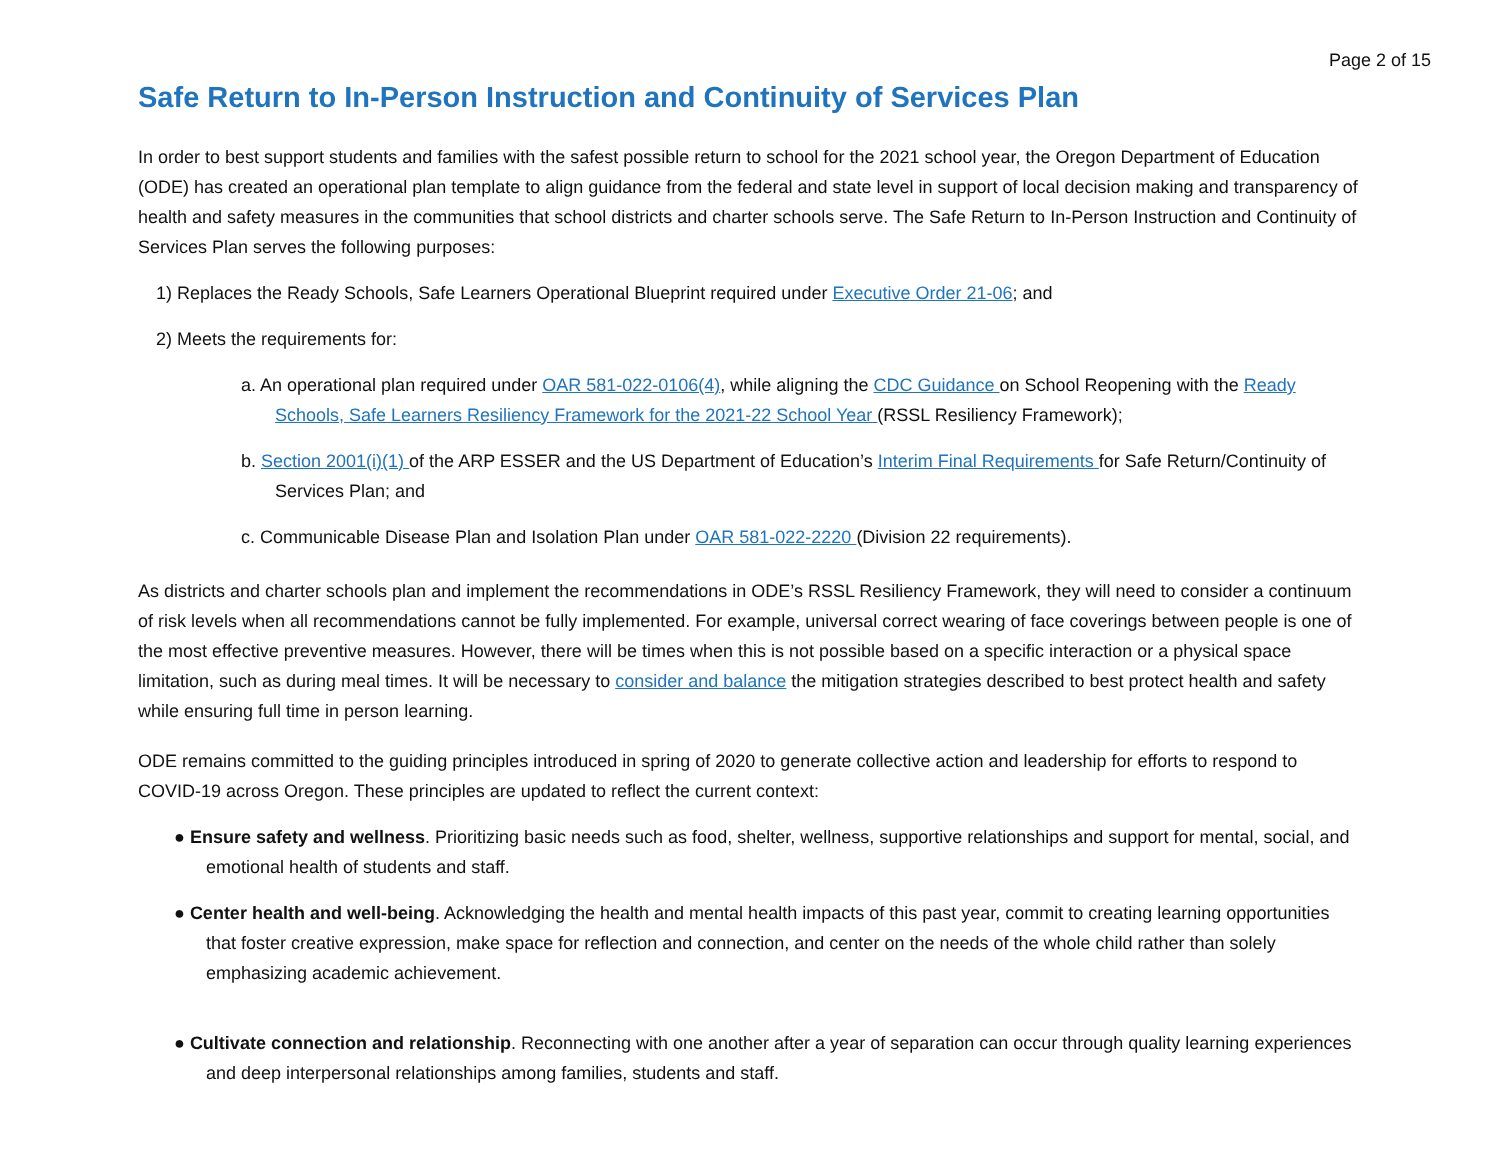Page 2 of 15
Safe Return to In-Person Instruction and Continuity of Services Plan
In order to best support students and families with the safest possible return to school for the 2021 school year, the Oregon Department of Education (ODE) has created an operational plan template to align guidance from the federal and state level in support of local decision making and transparency of health and safety measures in the communities that school districts and charter schools serve. The Safe Return to In-Person Instruction and Continuity of Services Plan serves the following purposes:
1) Replaces the Ready Schools, Safe Learners Operational Blueprint required under Executive Order 21-06; and
2) Meets the requirements for:
a. An operational plan required under OAR 581-022-0106(4), while aligning the CDC Guidance on School Reopening with the Ready Schools, Safe Learners Resiliency Framework for the 2021-22 School Year (RSSL Resiliency Framework);
b. Section 2001(i)(1) of the ARP ESSER and the US Department of Education’s Interim Final Requirements for Safe Return/Continuity of Services Plan; and
c. Communicable Disease Plan and Isolation Plan under OAR 581-022-2220 (Division 22 requirements).
As districts and charter schools plan and implement the recommendations in ODE’s RSSL Resiliency Framework, they will need to consider a continuum of risk levels when all recommendations cannot be fully implemented. For example, universal correct wearing of face coverings between people is one of the most effective preventive measures. However, there will be times when this is not possible based on a specific interaction or a physical space limitation, such as during meal times. It will be necessary to consider and balance the mitigation strategies described to best protect health and safety while ensuring full time in person learning.
ODE remains committed to the guiding principles introduced in spring of 2020 to generate collective action and leadership for efforts to respond to COVID-19 across Oregon. These principles are updated to reflect the current context:
● Ensure safety and wellness. Prioritizing basic needs such as food, shelter, wellness, supportive relationships and support for mental, social, and emotional health of students and staff.
● Center health and well-being. Acknowledging the health and mental health impacts of this past year, commit to creating learning opportunities that foster creative expression, make space for reflection and connection, and center on the needs of the whole child rather than solely emphasizing academic achievement.
● Cultivate connection and relationship. Reconnecting with one another after a year of separation can occur through quality learning experiences and deep interpersonal relationships among families, students and staff.